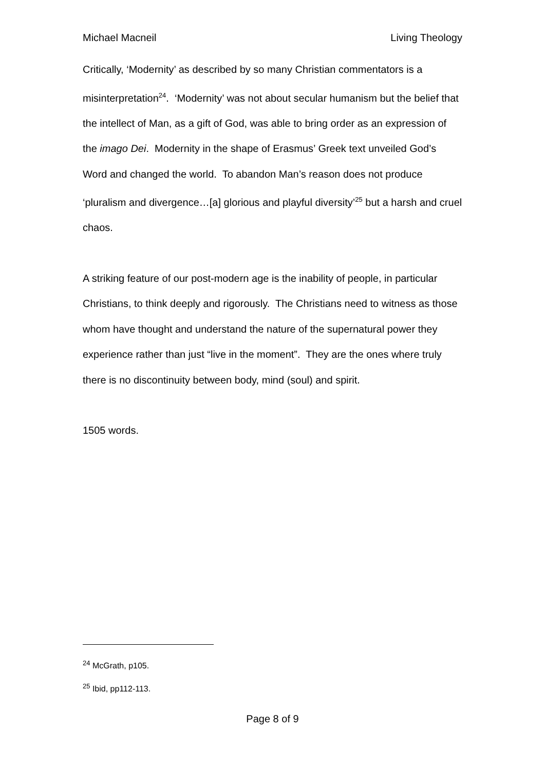Michael Macneil Living Theology
Critically, ‘Modernity’ as described by so many Christian commentators is a misinterpretation<sup>24</sup>. ‘Modernity’ was not about secular humanism but the belief that the intellect of Man, as a gift of God, was able to bring order as an expression of the imago Dei. Modernity in the shape of Erasmus’ Greek text unveiled God’s Word and changed the world. To abandon Man’s reason does not produce ‘pluralism and divergence…[a] glorious and playful diversity’<sup>25</sup> but a harsh and cruel chaos.
A striking feature of our post-modern age is the inability of people, in particular Christians, to think deeply and rigorously. The Christians need to witness as those whom have thought and understand the nature of the supernatural power they experience rather than just “live in the moment”. They are the ones where truly there is no discontinuity between body, mind (soul) and spirit.
1505 words.
<sup>24</sup> McGrath, p105.
<sup>25</sup> Ibid, pp112-113.
Page 8 of 9